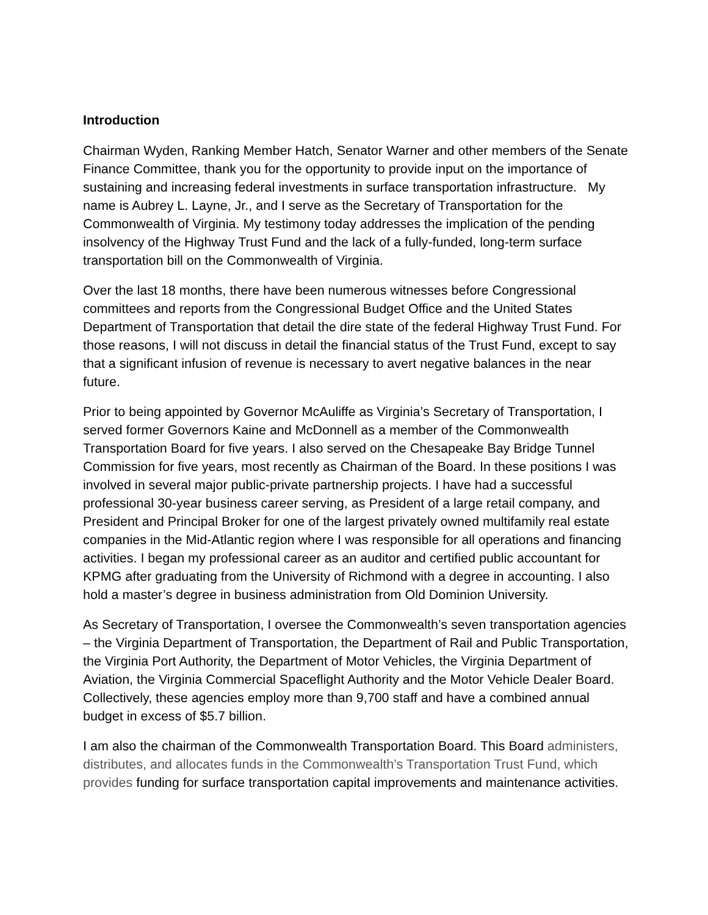Introduction
Chairman Wyden, Ranking Member Hatch, Senator Warner and other members of the Senate Finance Committee, thank you for the opportunity to provide input on the importance of sustaining and increasing federal investments in surface transportation infrastructure. My name is Aubrey L. Layne, Jr., and I serve as the Secretary of Transportation for the Commonwealth of Virginia. My testimony today addresses the implication of the pending insolvency of the Highway Trust Fund and the lack of a fully-funded, long-term surface transportation bill on the Commonwealth of Virginia.
Over the last 18 months, there have been numerous witnesses before Congressional committees and reports from the Congressional Budget Office and the United States Department of Transportation that detail the dire state of the federal Highway Trust Fund. For those reasons, I will not discuss in detail the financial status of the Trust Fund, except to say that a significant infusion of revenue is necessary to avert negative balances in the near future.
Prior to being appointed by Governor McAuliffe as Virginia’s Secretary of Transportation, I served former Governors Kaine and McDonnell as a member of the Commonwealth Transportation Board for five years. I also served on the Chesapeake Bay Bridge Tunnel Commission for five years, most recently as Chairman of the Board. In these positions I was involved in several major public-private partnership projects. I have had a successful professional 30-year business career serving, as President of a large retail company, and President and Principal Broker for one of the largest privately owned multifamily real estate companies in the Mid-Atlantic region where I was responsible for all operations and financing activities. I began my professional career as an auditor and certified public accountant for KPMG after graduating from the University of Richmond with a degree in accounting. I also hold a master’s degree in business administration from Old Dominion University.
As Secretary of Transportation, I oversee the Commonwealth’s seven transportation agencies – the Virginia Department of Transportation, the Department of Rail and Public Transportation, the Virginia Port Authority, the Department of Motor Vehicles, the Virginia Department of Aviation, the Virginia Commercial Spaceflight Authority and the Motor Vehicle Dealer Board. Collectively, these agencies employ more than 9,700 staff and have a combined annual budget in excess of $5.7 billion.
I am also the chairman of the Commonwealth Transportation Board. This Board administers, distributes, and allocates funds in the Commonwealth’s Transportation Trust Fund, which provides funding for surface transportation capital improvements and maintenance activities.